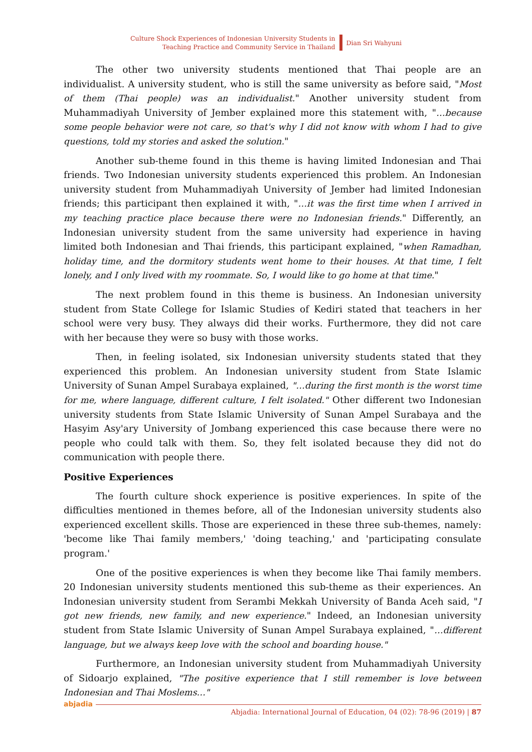Culture Shock Experiences of Indonesian University Students in
Teaching Practice and Community Service in Thailand
Dian Sri Wahyuni
The other two university students mentioned that Thai people are an individualist. A university student, who is still the same university as before said, "Most of them (Thai people) was an individualist." Another university student from Muhammadiyah University of Jember explained more this statement with, "…because some people behavior were not care, so that's why I did not know with whom I had to give questions, told my stories and asked the solution."
Another sub-theme found in this theme is having limited Indonesian and Thai friends. Two Indonesian university students experienced this problem. An Indonesian university student from Muhammadiyah University of Jember had limited Indonesian friends; this participant then explained it with, "…it was the first time when I arrived in my teaching practice place because there were no Indonesian friends." Differently, an Indonesian university student from the same university had experience in having limited both Indonesian and Thai friends, this participant explained, "when Ramadhan, holiday time, and the dormitory students went home to their houses. At that time, I felt lonely, and I only lived with my roommate. So, I would like to go home at that time."
The next problem found in this theme is business. An Indonesian university student from State College for Islamic Studies of Kediri stated that teachers in her school were very busy. They always did their works. Furthermore, they did not care with her because they were so busy with those works.
Then, in feeling isolated, six Indonesian university students stated that they experienced this problem. An Indonesian university student from State Islamic University of Sunan Ampel Surabaya explained, "…during the first month is the worst time for me, where language, different culture, I felt isolated." Other different two Indonesian university students from State Islamic University of Sunan Ampel Surabaya and the Hasyim Asy'ary University of Jombang experienced this case because there were no people who could talk with them. So, they felt isolated because they did not do communication with people there.
Positive Experiences
The fourth culture shock experience is positive experiences. In spite of the difficulties mentioned in themes before, all of the Indonesian university students also experienced excellent skills. Those are experienced in these three sub-themes, namely: 'become like Thai family members,' 'doing teaching,' and 'participating consulate program.'
One of the positive experiences is when they become like Thai family members. 20 Indonesian university students mentioned this sub-theme as their experiences. An Indonesian university student from Serambi Mekkah University of Banda Aceh said, "I got new friends, new family, and new experience." Indeed, an Indonesian university student from State Islamic University of Sunan Ampel Surabaya explained, "…different language, but we always keep love with the school and boarding house."
Furthermore, an Indonesian university student from Muhammadiyah University of Sidoarjo explained, "The positive experience that I still remember is love between Indonesian and Thai Moslems…"
abjadia Abjadia: International Journal of Education, 04 (02): 78-96 (2019) | 87